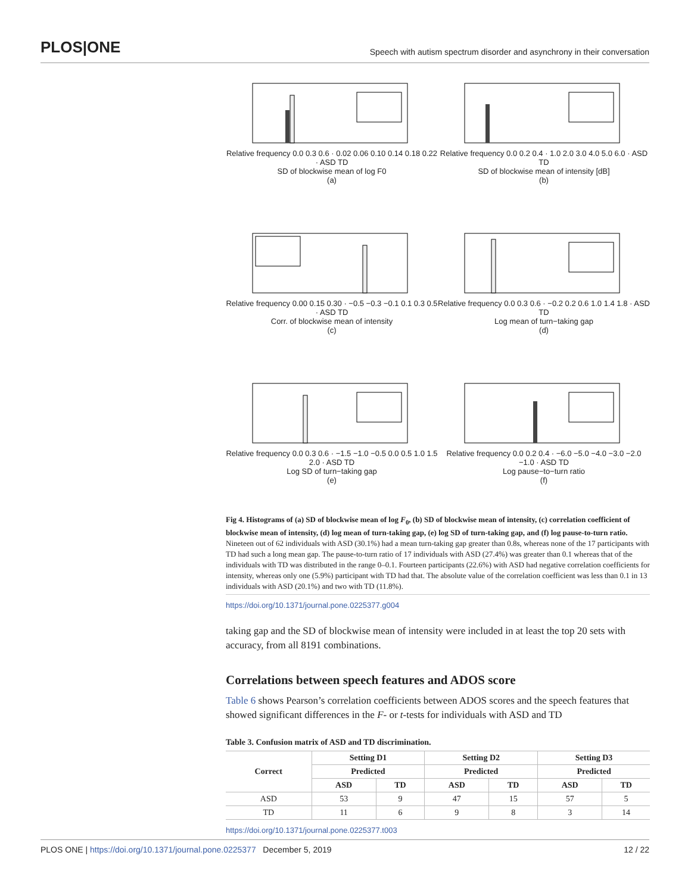PLOS|ONE Speech with autism spectrum disorder and asynchrony in their conversation
Relative frequency 0.0 0.3 0.6 · 0.02 0.06 0.10 0.14 0.18 0.22 · ASD TD
SD of blockwise mean of log F0
(a)
Relative frequency 0.0 0.2 0.4 · 1.0 2.0 3.0 4.0 5.0 6.0 · ASD TD
SD of blockwise mean of intensity [dB]
(b)
Relative frequency 0.00 0.15 0.30 · −0.5 −0.3 −0.1 0.1 0.3 0.5 · ASD TD
Corr. of blockwise mean of intensity
(c)
Relative frequency 0.0 0.3 0.6 · −0.2 0.2 0.6 1.0 1.4 1.8 · ASD TD
Log mean of turn−taking gap
(d)
Relative frequency 0.0 0.3 0.6 · −1.5 −1.0 −0.5 0.0 0.5 1.0 1.5 2.0 · ASD TD
Log SD of turn−taking gap
(e)
Relative frequency 0.0 0.2 0.4 · −6.0 −5.0 −4.0 −3.0 −2.0 −1.0 · ASD TD
Log pause−to−turn ratio
(f)
Fig 4. Histograms of (a) SD of blockwise mean of log F<sub>0</sub>, (b) SD of blockwise mean of intensity, (c) correlation coefficient of blockwise mean of intensity, (d) log mean of turn-taking gap, (e) log SD of turn-taking gap, and (f) log pause-to-turn ratio. Nineteen out of 62 individuals with ASD (30.1%) had a mean turn-taking gap greater than 0.8s, whereas none of the 17 participants with TD had such a long mean gap. The pause-to-turn ratio of 17 individuals with ASD (27.4%) was greater than 0.1 whereas that of the individuals with TD was distributed in the range 0–0.1. Fourteen participants (22.6%) with ASD had negative correlation coefficients for intensity, whereas only one (5.9%) participant with TD had that. The absolute value of the correlation coefficient was less than 0.1 in 13 individuals with ASD (20.1%) and two with TD (11.8%).
https://doi.org/10.1371/journal.pone.0225377.g004
taking gap and the SD of blockwise mean of intensity were included in at least the top 20 sets with accuracy, from all 8191 combinations.
Correlations between speech features and ADOS score
Table 6 shows Pearson’s correlation coefficients between ADOS scores and the speech features that showed significant differences in the F- or t-tests for individuals with ASD and TD
Table 3. Confusion matrix of ASD and TD discrimination.
| Correct | Setting D1 | | Setting D2 | | Setting D3 | |
| --- | --- | --- | --- | --- | --- | --- |
| | Predicted | | Predicted | | Predicted | |
| | ASD | TD | ASD | TD | ASD | TD |
| ASD | 53 | 9 | 47 | 15 | 57 | 5 |
| TD | 11 | 6 | 9 | 8 | 3 | 14 |
https://doi.org/10.1371/journal.pone.0225377.t003
PLOS ONE | https://doi.org/10.1371/journal.pone.0225377 December 5, 2019 12 / 22